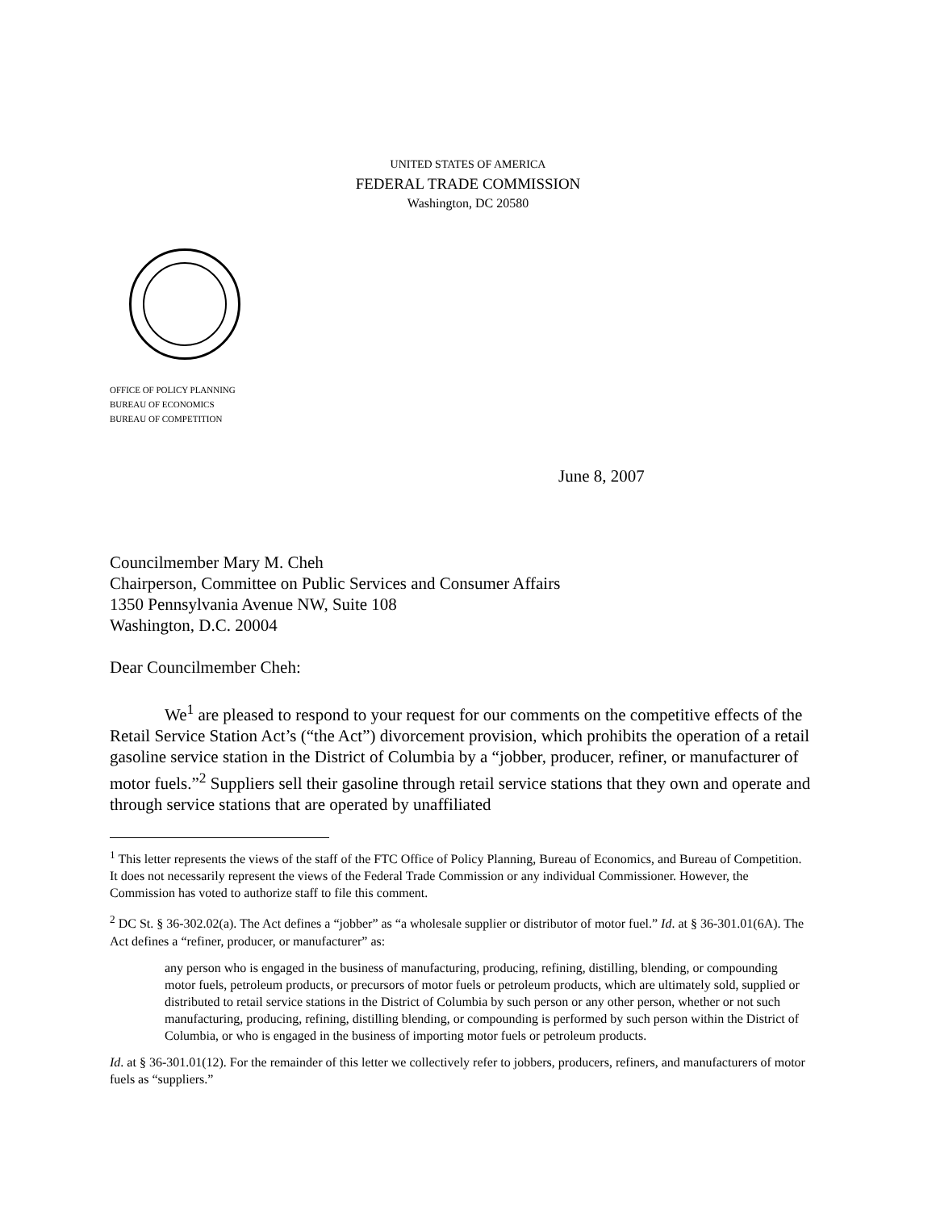UNITED STATES OF AMERICA
FEDERAL TRADE COMMISSION
Washington, DC 20580
OFFICE OF POLICY PLANNING
BUREAU OF ECONOMICS
BUREAU OF COMPETITION
June 8, 2007
Councilmember Mary M. Cheh
Chairperson, Committee on Public Services and Consumer Affairs
1350 Pennsylvania Avenue NW, Suite 108
Washington, D.C. 20004
Dear Councilmember Cheh:
We<sup>1</sup> are pleased to respond to your request for our comments on the competitive effects of the Retail Service Station Act’s (“the Act”) divorcement provision, which prohibits the operation of a retail gasoline service station in the District of Columbia by a “jobber, producer, refiner, or manufacturer of motor fuels.”<sup>2</sup> Suppliers sell their gasoline through retail service stations that they own and operate and through service stations that are operated by unaffiliated
<sup>1</sup> This letter represents the views of the staff of the FTC Office of Policy Planning, Bureau of Economics, and Bureau of Competition. It does not necessarily represent the views of the Federal Trade Commission or any individual Commissioner. However, the Commission has voted to authorize staff to file this comment.
<sup>2</sup> DC St. § 36-302.02(a). The Act defines a “jobber” as “a wholesale supplier or distributor of motor fuel.” Id. at § 36-301.01(6A). The Act defines a “refiner, producer, or manufacturer” as:
any person who is engaged in the business of manufacturing, producing, refining, distilling, blending, or compounding motor fuels, petroleum products, or precursors of motor fuels or petroleum products, which are ultimately sold, supplied or distributed to retail service stations in the District of Columbia by such person or any other person, whether or not such manufacturing, producing, refining, distilling blending, or compounding is performed by such person within the District of Columbia, or who is engaged in the business of importing motor fuels or petroleum products.
Id. at § 36-301.01(12). For the remainder of this letter we collectively refer to jobbers, producers, refiners, and manufacturers of motor fuels as “suppliers.”